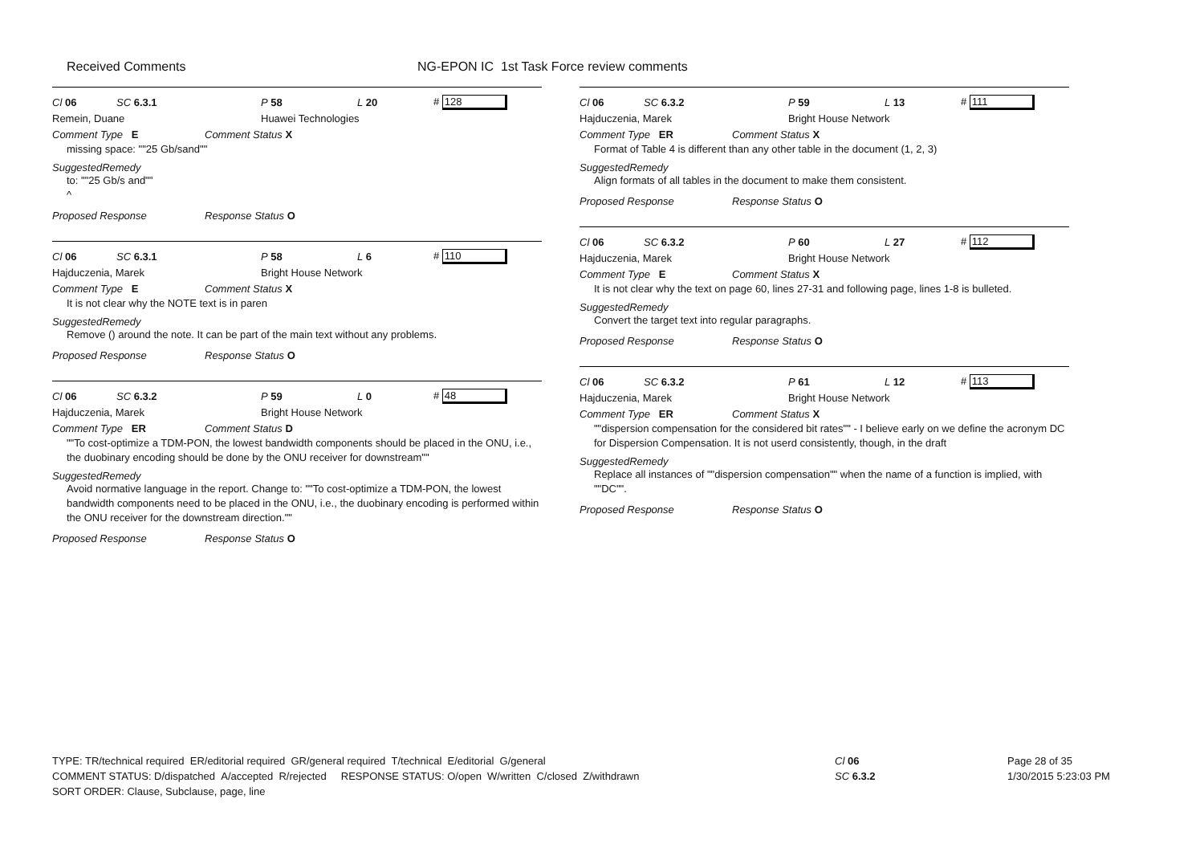Received Comments
NG-EPON IC 1st Task Force review comments
Cl 06 SC 6.3.1 P 58 L 20 # 128
Remein, Duane Huawei Technologies
Comment Type E Comment Status X
missing space: ""25 Gb/sand""
SuggestedRemedy
to: ""25 Gb/s and""
^
Proposed Response Response Status O
Cl 06 SC 6.3.1 P 58 L 6 # 110
Hajduczenia, Marek Bright House Network
Comment Type E Comment Status X
It is not clear why the NOTE text is in paren
SuggestedRemedy
Remove () around the note. It can be part of the main text without any problems.
Proposed Response Response Status O
Cl 06 SC 6.3.2 P 59 L 0 # 48
Hajduczenia, Marek Bright House Network
Comment Type ER Comment Status D
""To cost-optimize a TDM-PON, the lowest bandwidth components should be placed in the ONU, i.e., the duobinary encoding should be done by the ONU receiver for downstream""
SuggestedRemedy
Avoid normative language in the report. Change to: ""To cost-optimize a TDM-PON, the lowest bandwidth components need to be placed in the ONU, i.e., the duobinary encoding is performed within the ONU receiver for the downstream direction.""
Proposed Response Response Status O
Cl 06 SC 6.3.2 P 59 L 13 # 111
Hajduczenia, Marek Bright House Network
Comment Type ER Comment Status X
Format of Table 4 is different than any other table in the document (1, 2, 3)
SuggestedRemedy
Align formats of all tables in the document to make them consistent.
Proposed Response Response Status O
Cl 06 SC 6.3.2 P 60 L 27 # 112
Hajduczenia, Marek Bright House Network
Comment Type E Comment Status X
It is not clear why the text on page 60, lines 27-31 and following page, lines 1-8 is bulleted.
SuggestedRemedy
Convert the target text into regular paragraphs.
Proposed Response Response Status O
Cl 06 SC 6.3.2 P 61 L 12 # 113
Hajduczenia, Marek Bright House Network
Comment Type ER Comment Status X
""dispersion compensation for the considered bit rates"" - I believe early on we define the acronym DC for Dispersion Compensation. It is not userd consistently, though, in the draft
SuggestedRemedy
Replace all instances of ""dispersion compensation"" when the name of a function is implied, with ""DC"".
Proposed Response Response Status O
TYPE: TR/technical required ER/editorial required GR/general required T/technical E/editorial G/general
COMMENT STATUS: D/dispatched A/accepted R/rejected RESPONSE STATUS: O/open W/written C/closed Z/withdrawn
SORT ORDER: Clause, Subclause, page, line
Cl 06
SC 6.3.2
Page 28 of 35
1/30/2015 5:23:03 PM